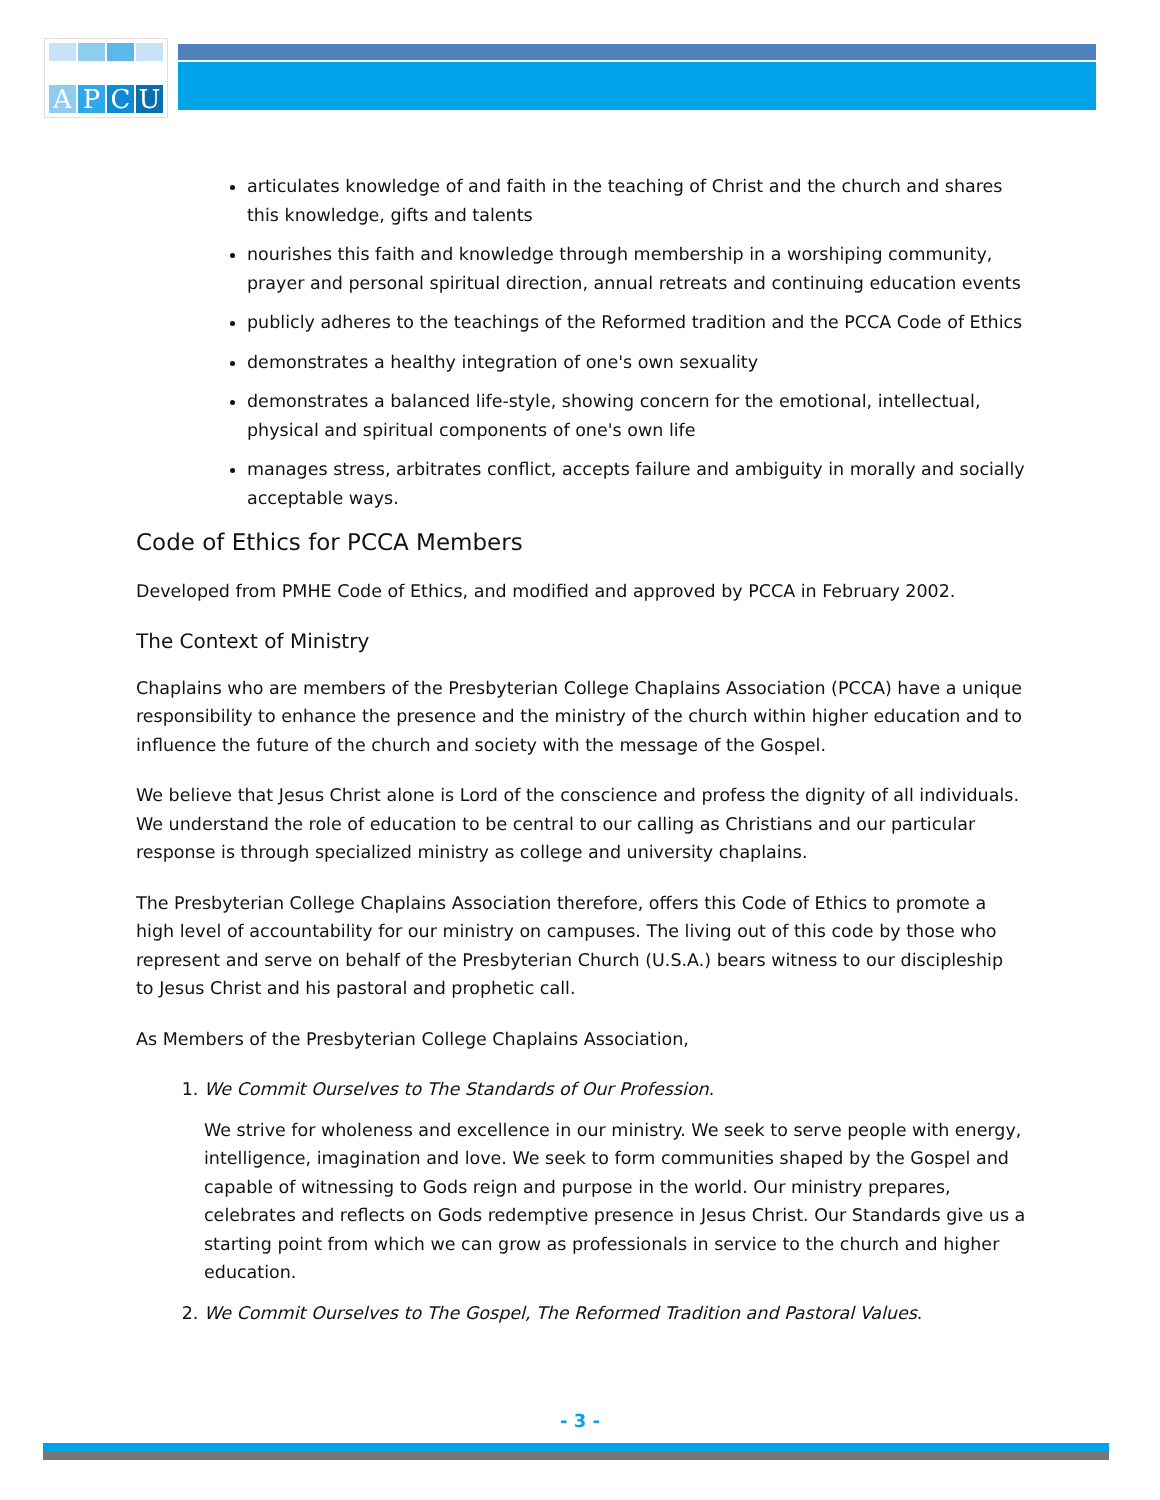APCU
articulates knowledge of and faith in the teaching of Christ and the church and shares this knowledge, gifts and talents
nourishes this faith and knowledge through membership in a worshiping community, prayer and personal spiritual direction, annual retreats and continuing education events
publicly adheres to the teachings of the Reformed tradition and the PCCA Code of Ethics
demonstrates a healthy integration of one's own sexuality
demonstrates a balanced life-style, showing concern for the emotional, intellectual, physical and spiritual components of one's own life
manages stress, arbitrates conflict, accepts failure and ambiguity in morally and socially acceptable ways.
Code of Ethics for PCCA Members
Developed from PMHE Code of Ethics, and modified and approved by PCCA in February 2002.
The Context of Ministry
Chaplains who are members of the Presbyterian College Chaplains Association (PCCA) have a unique responsibility to enhance the presence and the ministry of the church within higher education and to influence the future of the church and society with the message of the Gospel.
We believe that Jesus Christ alone is Lord of the conscience and profess the dignity of all individuals. We understand the role of education to be central to our calling as Christians and our particular response is through specialized ministry as college and university chaplains.
The Presbyterian College Chaplains Association therefore, offers this Code of Ethics to promote a high level of accountability for our ministry on campuses. The living out of this code by those who represent and serve on behalf of the Presbyterian Church (U.S.A.) bears witness to our discipleship to Jesus Christ and his pastoral and prophetic call.
As Members of the Presbyterian College Chaplains Association,
1. We Commit Ourselves to The Standards of Our Profession.
We strive for wholeness and excellence in our ministry. We seek to serve people with energy, intelligence, imagination and love. We seek to form communities shaped by the Gospel and capable of witnessing to Gods reign and purpose in the world. Our ministry prepares, celebrates and reflects on Gods redemptive presence in Jesus Christ. Our Standards give us a starting point from which we can grow as professionals in service to the church and higher education.
2. We Commit Ourselves to The Gospel, The Reformed Tradition and Pastoral Values.
- 3 -